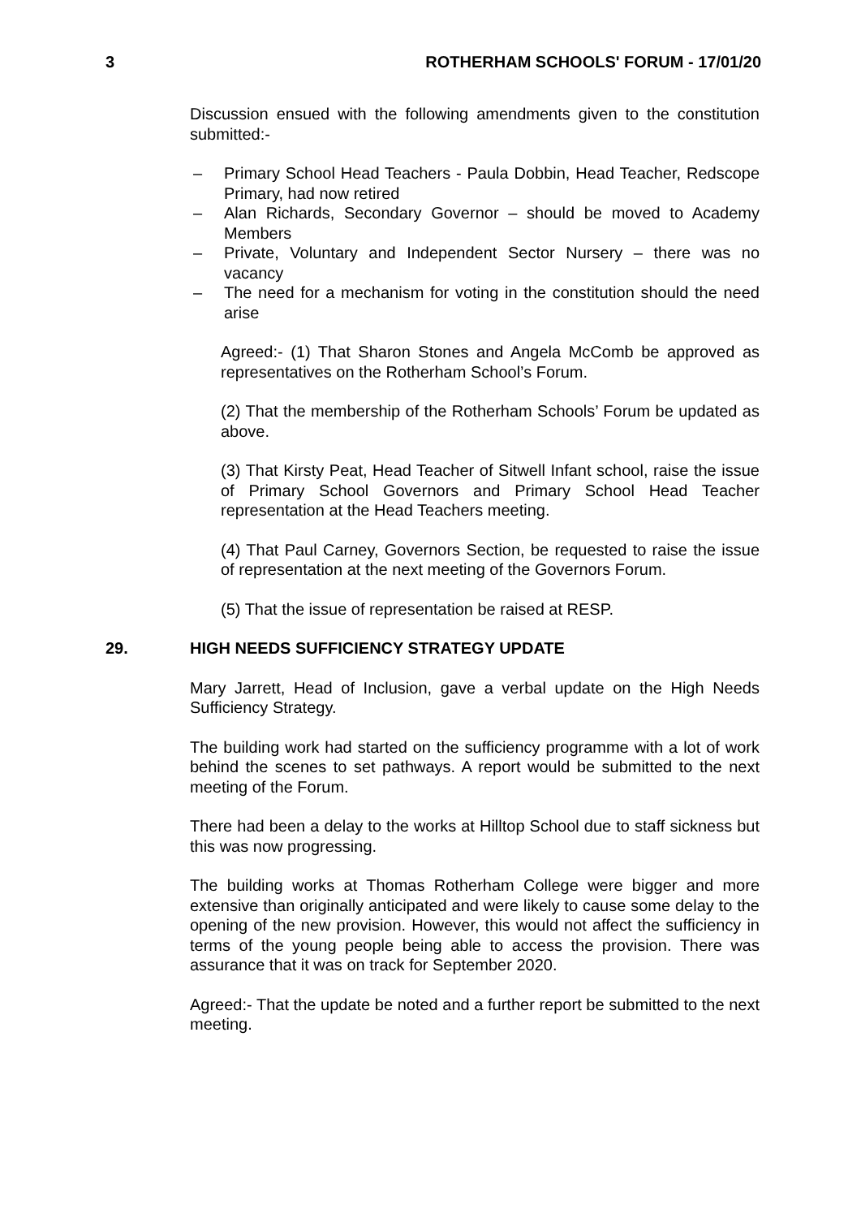3 ROTHERHAM SCHOOLS' FORUM - 17/01/20
Discussion ensued with the following amendments given to the constitution submitted:-
– Primary School Head Teachers - Paula Dobbin, Head Teacher, Redscope Primary, had now retired
– Alan Richards, Secondary Governor – should be moved to Academy Members
– Private, Voluntary and Independent Sector Nursery – there was no vacancy
– The need for a mechanism for voting in the constitution should the need arise
Agreed:- (1) That Sharon Stones and Angela McComb be approved as representatives on the Rotherham School’s Forum.
(2) That the membership of the Rotherham Schools’ Forum be updated as above.
(3) That Kirsty Peat, Head Teacher of Sitwell Infant school, raise the issue of Primary School Governors and Primary School Head Teacher representation at the Head Teachers meeting.
(4) That Paul Carney, Governors Section, be requested to raise the issue of representation at the next meeting of the Governors Forum.
(5) That the issue of representation be raised at RESP.
29. HIGH NEEDS SUFFICIENCY STRATEGY UPDATE
Mary Jarrett, Head of Inclusion, gave a verbal update on the High Needs Sufficiency Strategy.
The building work had started on the sufficiency programme with a lot of work behind the scenes to set pathways. A report would be submitted to the next meeting of the Forum.
There had been a delay to the works at Hilltop School due to staff sickness but this was now progressing.
The building works at Thomas Rotherham College were bigger and more extensive than originally anticipated and were likely to cause some delay to the opening of the new provision. However, this would not affect the sufficiency in terms of the young people being able to access the provision. There was assurance that it was on track for September 2020.
Agreed:- That the update be noted and a further report be submitted to the next meeting.